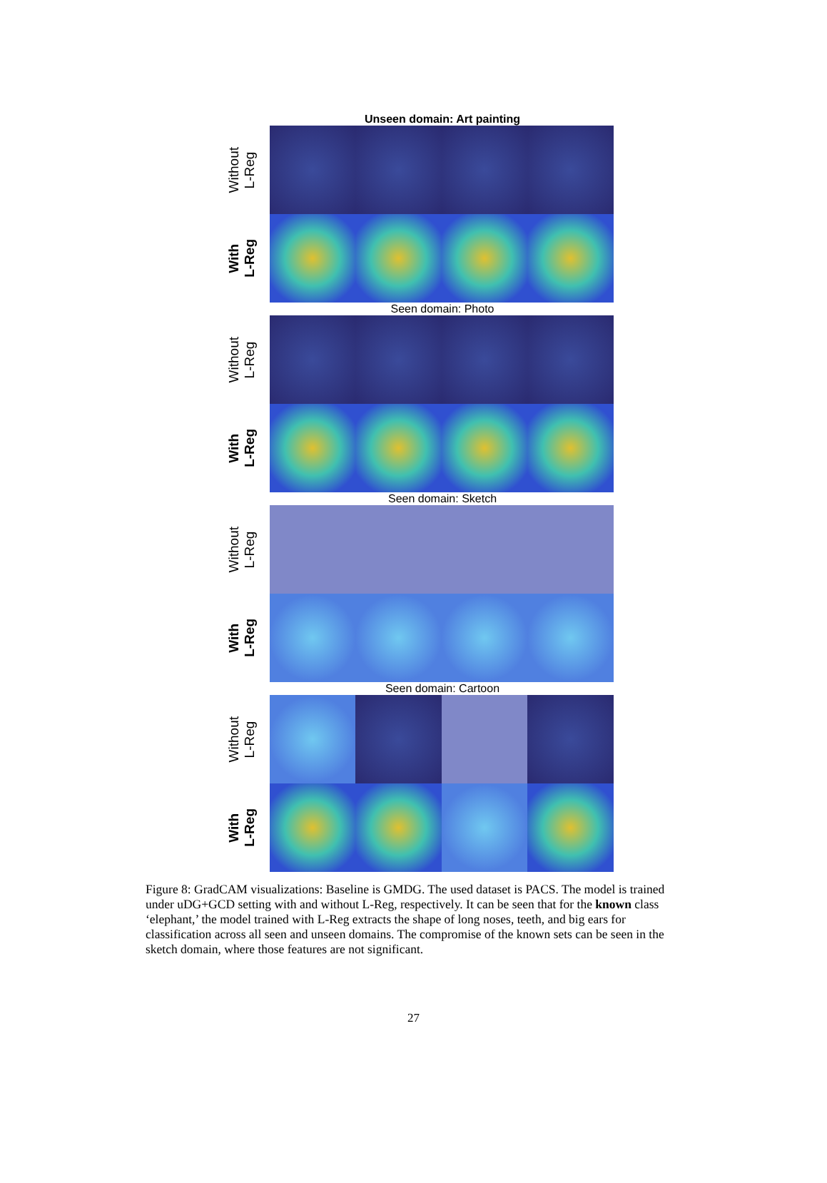Unseen domain: Art painting
Without
L-Reg
With
L-Reg
Seen domain: Photo
Without
L-Reg
With
L-Reg
Seen domain: Sketch
Without
L-Reg
With
L-Reg
Seen domain: Cartoon
Without
L-Reg
With
L-Reg
Figure 8: GradCAM visualizations: Baseline is GMDG. The used dataset is PACS. The model is trained under uDG+GCD setting with and without L-Reg, respectively. It can be seen that for the known class ‘elephant,’ the model trained with L-Reg extracts the shape of long noses, teeth, and big ears for classification across all seen and unseen domains. The compromise of the known sets can be seen in the sketch domain, where those features are not significant.
27